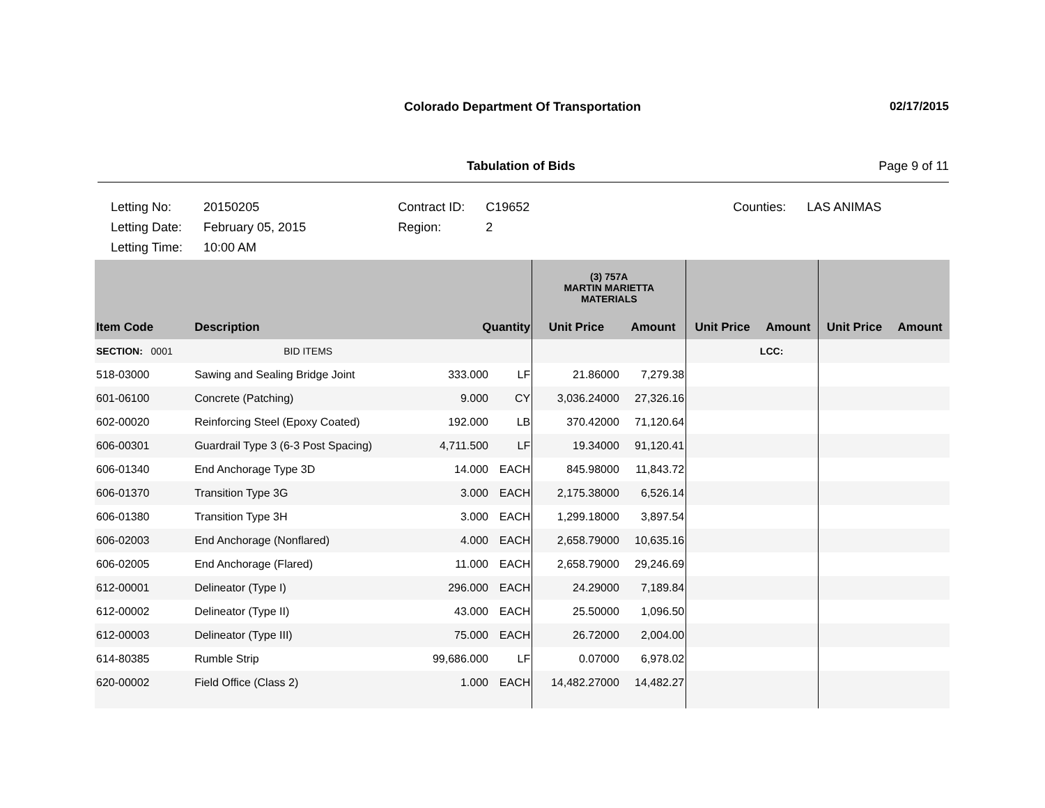Colorado Department Of Transportation
02/17/2015
Tabulation of Bids Page 9 of 11
| Letting No: | 20150205 |
| Letting Date: | February 05, 2015 |
| Letting Time: | 10:00 AM |
| Contract ID: | C19652 |
| Region: | 2 |
| Counties: | LAS ANIMAS |
| | | | | (3) 757A MARTIN MARIETTA MATERIALS | | | | | |
| Item Code | Description | Quantity | | Unit Price | Amount | Unit Price | Amount | Unit Price | Amount |
| SECTION: 0001 | BID ITEMS | | | | | | LCC: | | |
| 518-03000 | Sawing and Sealing Bridge Joint | 333.000 | LF | 21.86000 | 7,279.38 | | | | |
| 601-06100 | Concrete (Patching) | 9.000 | CY | 3,036.24000 | 27,326.16 | | | | |
| 602-00020 | Reinforcing Steel (Epoxy Coated) | 192.000 | LB | 370.42000 | 71,120.64 | | | | |
| 606-00301 | Guardrail Type 3 (6-3 Post Spacing) | 4,711.500 | LF | 19.34000 | 91,120.41 | | | | |
| 606-01340 | End Anchorage Type 3D | 14.000 | EACH | 845.98000 | 11,843.72 | | | | |
| 606-01370 | Transition Type 3G | 3.000 | EACH | 2,175.38000 | 6,526.14 | | | | |
| 606-01380 | Transition Type 3H | 3.000 | EACH | 1,299.18000 | 3,897.54 | | | | |
| 606-02003 | End Anchorage (Nonflared) | 4.000 | EACH | 2,658.79000 | 10,635.16 | | | | |
| 606-02005 | End Anchorage (Flared) | 11.000 | EACH | 2,658.79000 | 29,246.69 | | | | |
| 612-00001 | Delineator (Type I) | 296.000 | EACH | 24.29000 | 7,189.84 | | | | |
| 612-00002 | Delineator (Type II) | 43.000 | EACH | 25.50000 | 1,096.50 | | | | |
| 612-00003 | Delineator (Type III) | 75.000 | EACH | 26.72000 | 2,004.00 | | | | |
| 614-80385 | Rumble Strip | 99,686.000 | LF | 0.07000 | 6,978.02 | | | | |
| 620-00002 | Field Office (Class 2) | 1.000 | EACH | 14,482.27000 | 14,482.27 | | | | |